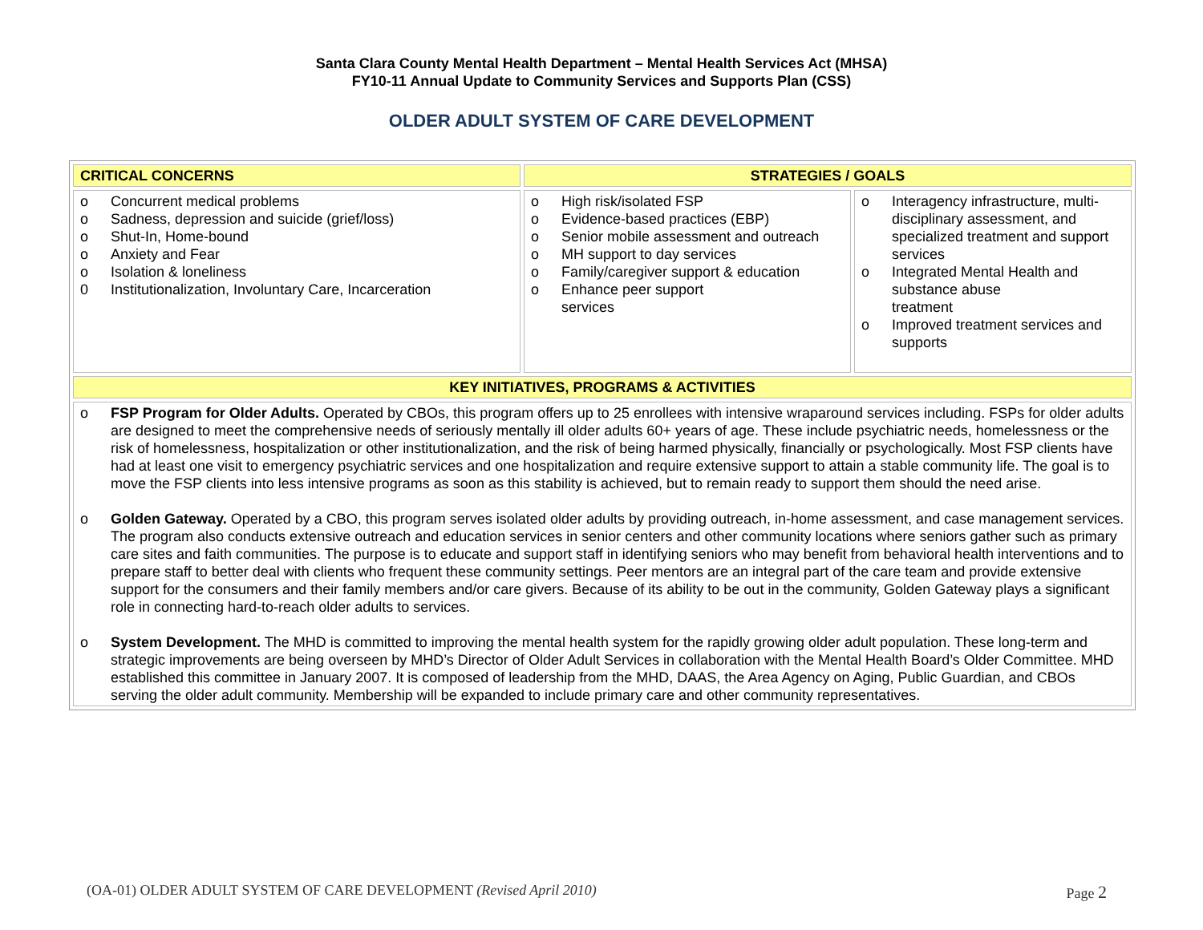Santa Clara County Mental Health Department – Mental Health Services Act (MHSA)
FY10-11 Annual Update to Community Services and Supports Plan (CSS)
OLDER ADULT SYSTEM OF CARE DEVELOPMENT
| CRITICAL CONCERNS | STRATEGIES / GOALS | |
| --- | --- | --- |
| o Concurrent medical problems o Sadness, depression and suicide (grief/loss) o Shut-In, Home-bound o Anxiety and Fear o Isolation & loneliness 0 Institutionalization, Involuntary Care, Incarceration | o High risk/isolated FSP o Evidence-based practices (EBP) o Senior mobile assessment and outreach o MH support to day services o Family/caregiver support & education o Enhance peer support services | o Interagency infrastructure, multi-disciplinary assessment, and specialized treatment and support services o Integrated Mental Health and substance abuse treatment o Improved treatment services and supports |
| KEY INITIATIVES, PROGRAMS & ACTIVITIES | | |
| o FSP Program for Older Adults. Operated by CBOs, this program offers up to 25 enrollees with intensive wraparound services including. FSPs for older adults are designed to meet the comprehensive needs of seriously mentally ill older adults 60+ years of age. These include psychiatric needs, homelessness or the risk of homelessness, hospitalization or other institutionalization, and the risk of being harmed physically, financially or psychologically. Most FSP clients have had at least one visit to emergency psychiatric services and one hospitalization and require extensive support to attain a stable community life. The goal is to move the FSP clients into less intensive programs as soon as this stability is achieved, but to remain ready to support them should the need arise. o Golden Gateway. Operated by a CBO, this program serves isolated older adults by providing outreach, in-home assessment, and case management services. The program also conducts extensive outreach and education services in senior centers and other community locations where seniors gather such as primary care sites and faith communities. The purpose is to educate and support staff in identifying seniors who may benefit from behavioral health interventions and to prepare staff to better deal with clients who frequent these community settings. Peer mentors are an integral part of the care team and provide extensive support for the consumers and their family members and/or care givers. Because of its ability to be out in the community, Golden Gateway plays a significant role in connecting hard-to-reach older adults to services. o System Development. The MHD is committed to improving the mental health system for the rapidly growing older adult population. These long-term and strategic improvements are being overseen by MHD’s Director of Older Adult Services in collaboration with the Mental Health Board’s Older Committee. MHD established this committee in January 2007. It is composed of leadership from the MHD, DAAS, the Area Agency on Aging, Public Guardian, and CBOs serving the older adult community. Membership will be expanded to include primary care and other community representatives. | | |
(OA-01) OLDER ADULT SYSTEM OF CARE DEVELOPMENT (Revised April 2010) Page 2